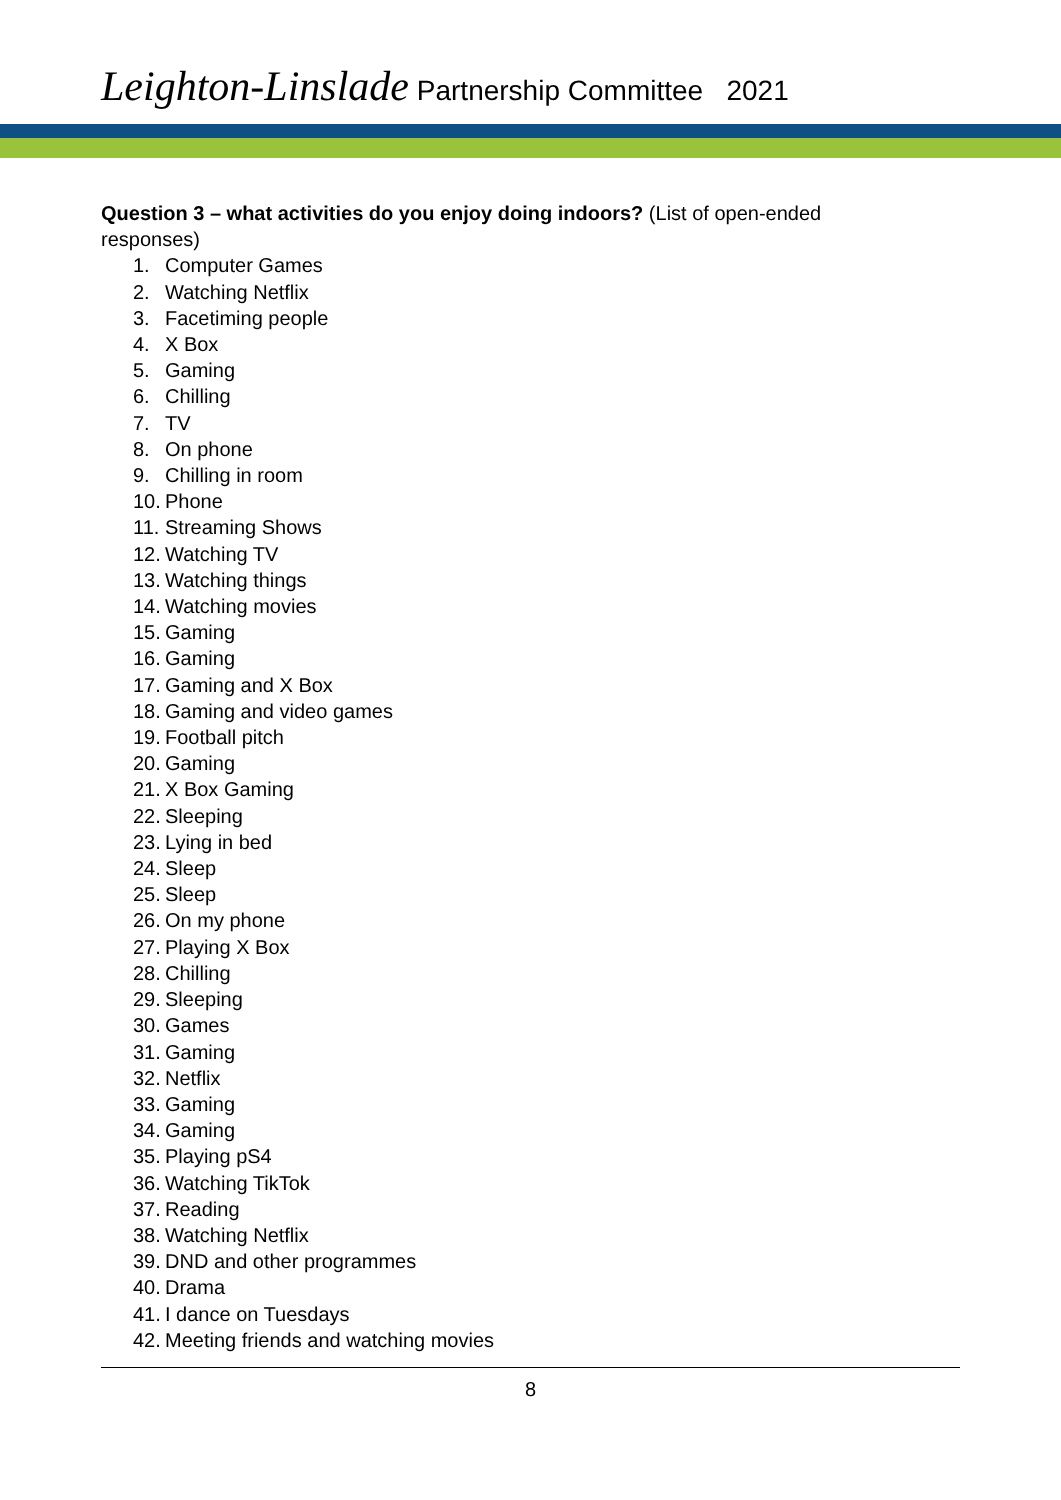Leighton-Linslade Partnership Committee 2021
Question 3 – what activities do you enjoy doing indoors? (List of open-ended responses)
1. Computer Games
2. Watching Netflix
3. Facetiming people
4. X Box
5. Gaming
6. Chilling
7. TV
8. On phone
9. Chilling in room
10. Phone
11. Streaming Shows
12. Watching TV
13. Watching things
14. Watching movies
15. Gaming
16. Gaming
17. Gaming and X Box
18. Gaming and video games
19. Football pitch
20. Gaming
21. X Box Gaming
22. Sleeping
23. Lying in bed
24. Sleep
25. Sleep
26. On my phone
27. Playing X Box
28. Chilling
29. Sleeping
30. Games
31. Gaming
32. Netflix
33. Gaming
34. Gaming
35. Playing pS4
36. Watching TikTok
37. Reading
38. Watching Netflix
39. DND and other programmes
40. Drama
41. I dance on Tuesdays
42. Meeting friends and watching movies
8